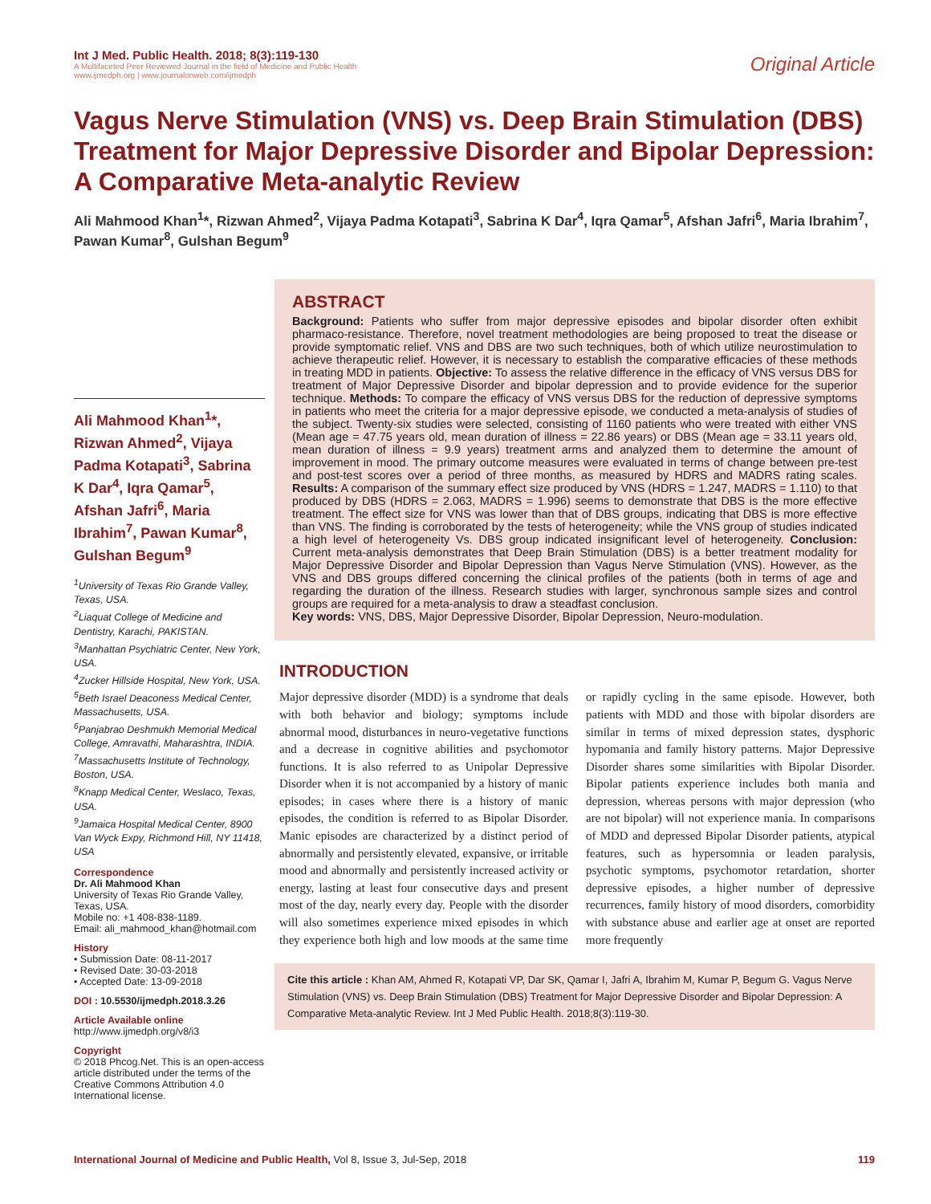Int J Med. Public Health. 2018; 8(3):119-130
A Multifaceted Peer Reviewed Journal in the field of Medicine and Public Health
www.ijmedph.org | www.journalonweb.com/ijmedph
Original Article
Vagus Nerve Stimulation (VNS) vs. Deep Brain Stimulation (DBS) Treatment for Major Depressive Disorder and Bipolar Depression: A Comparative Meta-analytic Review
Ali Mahmood Khan<sup>1</sup>*, Rizwan Ahmed<sup>2</sup>, Vijaya Padma Kotapati<sup>3</sup>, Sabrina K Dar<sup>4</sup>, Iqra Qamar<sup>5</sup>, Afshan Jafri<sup>6</sup>, Maria Ibrahim<sup>7</sup>, Pawan Kumar<sup>8</sup>, Gulshan Begum<sup>9</sup>
Ali Mahmood Khan<sup>1</sup>*, Rizwan Ahmed<sup>2</sup>, Vijaya Padma Kotapati<sup>3</sup>, Sabrina K Dar<sup>4</sup>, Iqra Qamar<sup>5</sup>, Afshan Jafri<sup>6</sup>, Maria Ibrahim<sup>7</sup>, Pawan Kumar<sup>8</sup>, Gulshan Begum<sup>9</sup>
<sup>1</sup> University of Texas Rio Grande Valley, Texas, USA.
<sup>2</sup> Liaquat College of Medicine and Dentistry, Karachi, PAKISTAN.
<sup>3</sup> Manhattan Psychiatric Center, New York, USA.
<sup>4</sup> Zucker Hillside Hospital, New York, USA.
<sup>5</sup> Beth Israel Deaconess Medical Center, Massachusetts, USA.
<sup>6</sup> Panjabrao Deshmukh Memorial Medical College, Amravathi, Maharashtra, INDIA.
<sup>7</sup> Massachusetts Institute of Technology, Boston, USA.
<sup>8</sup> Knapp Medical Center, Weslaco, Texas, USA.
<sup>9</sup> Jamaica Hospital Medical Center, 8900 Van Wyck Expy, Richmond Hill, NY 11418, USA
Correspondence
Dr. Ali Mahmood Khan
University of Texas Rio Grande Valley, Texas, USA.
Mobile no: +1 408-838-1189.
Email: ali_mahmood_khan@hotmail.com
History
• Submission Date: 08-11-2017
• Revised Date: 30-03-2018
• Accepted Date: 13-09-2018
DOI : 10.5530/ijmedph.2018.3.26
Article Available online
http://www.ijmedph.org/v8/i3
Copyright
© 2018 Phcog.Net. This is an open-access article distributed under the terms of the Creative Commons Attribution 4.0 International license.
ABSTRACT
Background: Patients who suffer from major depressive episodes and bipolar disorder often exhibit pharmaco-resistance. Therefore, novel treatment methodologies are being proposed to treat the disease or provide symptomatic relief. VNS and DBS are two such techniques, both of which utilize neurostimulation to achieve therapeutic relief. However, it is necessary to establish the comparative efficacies of these methods in treating MDD in patients. Objective: To assess the relative difference in the efficacy of VNS versus DBS for treatment of Major Depressive Disorder and bipolar depression and to provide evidence for the superior technique. Methods: To compare the efficacy of VNS versus DBS for the reduction of depressive symptoms in patients who meet the criteria for a major depressive episode, we conducted a meta-analysis of studies of the subject. Twenty-six studies were selected, consisting of 1160 patients who were treated with either VNS (Mean age = 47.75 years old, mean duration of illness = 22.86 years) or DBS (Mean age = 33.11 years old, mean duration of illness = 9.9 years) treatment arms and analyzed them to determine the amount of improvement in mood. The primary outcome measures were evaluated in terms of change between pre-test and post-test scores over a period of three months, as measured by HDRS and MADRS rating scales. Results: A comparison of the summary effect size produced by VNS (HDRS = 1.247, MADRS = 1.110) to that produced by DBS (HDRS = 2.063, MADRS = 1.996) seems to demonstrate that DBS is the more effective treatment. The effect size for VNS was lower than that of DBS groups, indicating that DBS is more effective than VNS. The finding is corroborated by the tests of heterogeneity; while the VNS group of studies indicated a high level of heterogeneity Vs. DBS group indicated insignificant level of heterogeneity. Conclusion: Current meta-analysis demonstrates that Deep Brain Stimulation (DBS) is a better treatment modality for Major Depressive Disorder and Bipolar Depression than Vagus Nerve Stimulation (VNS). However, as the VNS and DBS groups differed concerning the clinical profiles of the patients (both in terms of age and regarding the duration of the illness. Research studies with larger, synchronous sample sizes and control groups are required for a meta-analysis to draw a steadfast conclusion.
Key words: VNS, DBS, Major Depressive Disorder, Bipolar Depression, Neuro-modulation.
INTRODUCTION
Major depressive disorder (MDD) is a syndrome that deals with both behavior and biology; symptoms include abnormal mood, disturbances in neuro-vegetative functions and a decrease in cognitive abilities and psychomotor functions. It is also referred to as Unipolar Depressive Disorder when it is not accompanied by a history of manic episodes; in cases where there is a history of manic episodes, the condition is referred to as Bipolar Disorder. Manic episodes are characterized by a distinct period of abnormally and persistently elevated, expansive, or irritable mood and abnormally and persistently increased activity or energy, lasting at least four consecutive days and present most of the day, nearly every day. People with the disorder will also sometimes experience mixed episodes in which they experience both high and low moods at the same time or rapidly cycling in the same episode. However, both patients with MDD and those with bipolar disorders are similar in terms of mixed depression states, dysphoric hypomania and family history patterns. Major Depressive Disorder shares some similarities with Bipolar Disorder. Bipolar patients experience includes both mania and depression, whereas persons with major depression (who are not bipolar) will not experience mania. In comparisons of MDD and depressed Bipolar Disorder patients, atypical features, such as hypersomnia or leaden paralysis, psychotic symptoms, psychomotor retardation, shorter depressive episodes, a higher number of depressive recurrences, family history of mood disorders, comorbidity with substance abuse and earlier age at onset are reported more frequently
Cite this article : Khan AM, Ahmed R, Kotapati VP, Dar SK, Qamar I, Jafri A, Ibrahim M, Kumar P, Begum G. Vagus Nerve Stimulation (VNS) vs. Deep Brain Stimulation (DBS) Treatment for Major Depressive Disorder and Bipolar Depression: A Comparative Meta-analytic Review. Int J Med Public Health. 2018;8(3):119-30.
International Journal of Medicine and Public Health, Vol 8, Issue 3, Jul-Sep, 2018
119